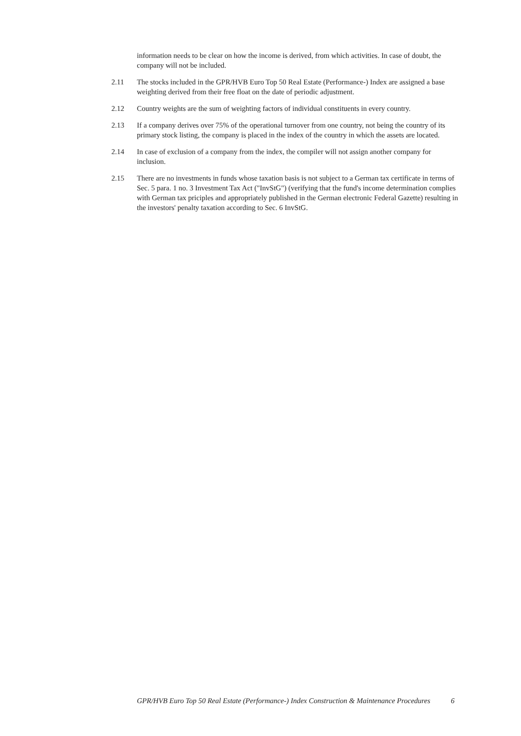information needs to be clear on how the income is derived, from which activities. In case of doubt, the company will not be included.
2.11 The stocks included in the GPR/HVB Euro Top 50 Real Estate (Performance-) Index are assigned a base weighting derived from their free float on the date of periodic adjustment.
2.12 Country weights are the sum of weighting factors of individual constituents in every country.
2.13 If a company derives over 75% of the operational turnover from one country, not being the country of its primary stock listing, the company is placed in the index of the country in which the assets are located.
2.14 In case of exclusion of a company from the index, the compiler will not assign another company for inclusion.
2.15 There are no investments in funds whose taxation basis is not subject to a German tax certificate in terms of Sec. 5 para. 1 no. 3 Investment Tax Act ("InvStG") (verifying that the fund's income determination complies with German tax priciples and appropriately published in the German electronic Federal Gazette) resulting in the investors' penalty taxation according to Sec. 6 InvStG.
GPR/HVB Euro Top 50 Real Estate (Performance-) Index Construction & Maintenance Procedures
6